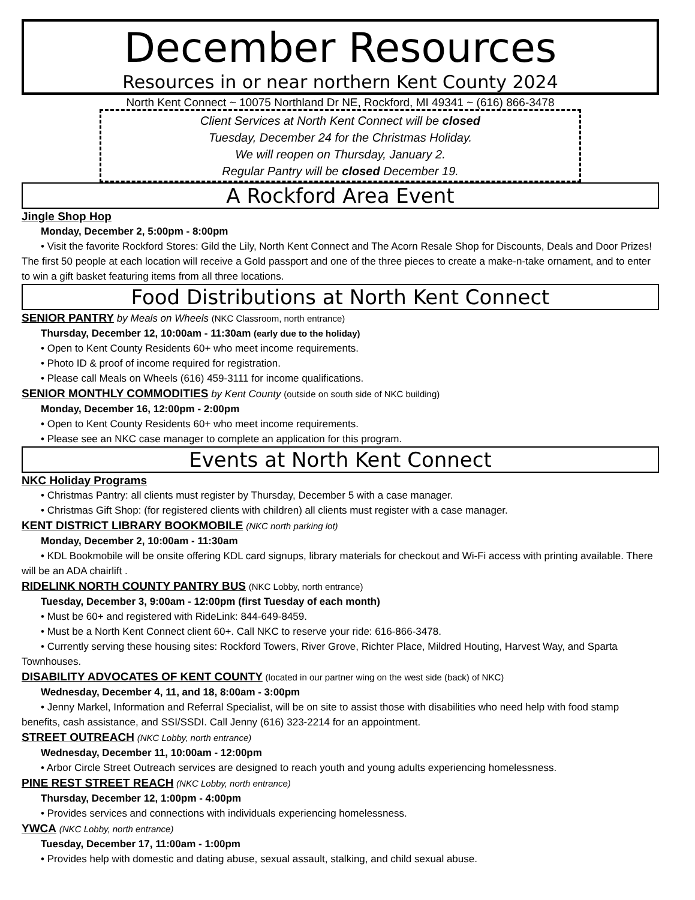December Resources
Resources in or near northern Kent County 2024
North Kent Connect ~ 10075 Northland Dr NE, Rockford, MI 49341 ~ (616) 866-3478
Client Services at North Kent Connect will be closed
Tuesday, December 24 for the Christmas Holiday.
We will reopen on Thursday, January 2.
Regular Pantry will be closed December 19.
A Rockford Area Event
Jingle Shop Hop
Monday, December 2, 5:00pm - 8:00pm
• Visit the favorite Rockford Stores: Gild the Lily, North Kent Connect and The Acorn Resale Shop for Discounts, Deals and Door Prizes! The first 50 people at each location will receive a Gold passport and one of the three pieces to create a make-n-take ornament, and to enter to win a gift basket featuring items from all three locations.
Food Distributions at North Kent Connect
SENIOR PANTRY by Meals on Wheels (NKC Classroom, north entrance)
Thursday, December 12, 10:00am - 11:30am (early due to the holiday)
• Open to Kent County Residents 60+ who meet income requirements.
• Photo ID & proof of income required for registration.
• Please call Meals on Wheels (616) 459-3111 for income qualifications.
SENIOR MONTHLY COMMODITIES by Kent County (outside on south side of NKC building)
Monday, December 16, 12:00pm - 2:00pm
• Open to Kent County Residents 60+ who meet income requirements.
• Please see an NKC case manager to complete an application for this program.
Events at North Kent Connect
NKC Holiday Programs
• Christmas Pantry: all clients must register by Thursday, December 5 with a case manager.
• Christmas Gift Shop: (for registered clients with children) all clients must register with a case manager.
KENT DISTRICT LIBRARY BOOKMOBILE (NKC north parking lot)
Monday, December 2, 10:00am - 11:30am
• KDL Bookmobile will be onsite offering KDL card signups, library materials for checkout and Wi-Fi access with printing available. There will be an ADA chairlift .
RIDELINK NORTH COUNTY PANTRY BUS (NKC Lobby, north entrance)
Tuesday, December 3, 9:00am - 12:00pm (first Tuesday of each month)
• Must be 60+ and registered with RideLink: 844-649-8459.
• Must be a North Kent Connect client 60+. Call NKC to reserve your ride: 616-866-3478.
• Currently serving these housing sites: Rockford Towers, River Grove, Richter Place, Mildred Houting, Harvest Way, and Sparta Townhouses.
DISABILITY ADVOCATES OF KENT COUNTY (located in our partner wing on the west side (back) of NKC)
Wednesday, December 4, 11, and 18, 8:00am - 3:00pm
• Jenny Markel, Information and Referral Specialist, will be on site to assist those with disabilities who need help with food stamp benefits, cash assistance, and SSI/SSDI. Call Jenny (616) 323-2214 for an appointment.
STREET OUTREACH (NKC Lobby, north entrance)
Wednesday, December 11, 10:00am - 12:00pm
• Arbor Circle Street Outreach services are designed to reach youth and young adults experiencing homelessness.
PINE REST STREET REACH (NKC Lobby, north entrance)
Thursday, December 12, 1:00pm - 4:00pm
• Provides services and connections with individuals experiencing homelessness.
YWCA (NKC Lobby, north entrance)
Tuesday, December 17, 11:00am - 1:00pm
• Provides help with domestic and dating abuse, sexual assault, stalking, and child sexual abuse.